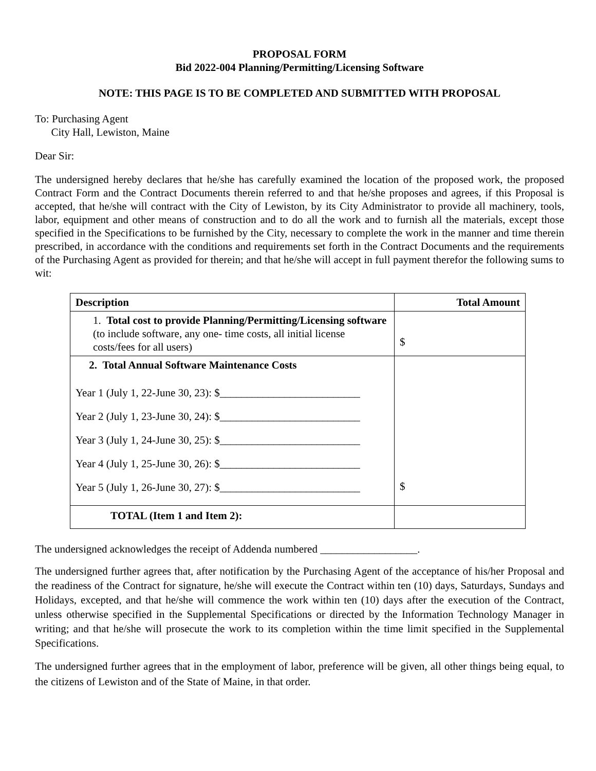PROPOSAL FORM
Bid 2022-004 Planning/Permitting/Licensing Software
NOTE: THIS PAGE IS TO BE COMPLETED AND SUBMITTED WITH PROPOSAL
To: Purchasing Agent
City Hall, Lewiston, Maine
Dear Sir:
The undersigned hereby declares that he/she has carefully examined the location of the proposed work, the proposed Contract Form and the Contract Documents therein referred to and that he/she proposes and agrees, if this Proposal is accepted, that he/she will contract with the City of Lewiston, by its City Administrator to provide all machinery, tools, labor, equipment and other means of construction and to do all the work and to furnish all the materials, except those specified in the Specifications to be furnished by the City, necessary to complete the work in the manner and time therein prescribed, in accordance with the conditions and requirements set forth in the Contract Documents and the requirements of the Purchasing Agent as provided for therein; and that he/she will accept in full payment therefor the following sums to wit:
| Description | Total Amount |
| --- | --- |
| 1. Total cost to provide Planning/Permitting/Licensing software (to include software, any one- time costs, all initial license costs/fees for all users) | $ |
| 2. Total Annual Software Maintenance Costs Year 1 (July 1, 22-June 30, 23): $__________________________ Year 2 (July 1, 23-June 30, 24): $__________________________ Year 3 (July 1, 24-June 30, 25): $__________________________ Year 4 (July 1, 25-June 30, 26): $__________________________ Year 5 (July 1, 26-June 30, 27): $__________________________ | $ |
| TOTAL (Item 1 and Item 2): | |
The undersigned acknowledges the receipt of Addenda numbered __________________.
The undersigned further agrees that, after notification by the Purchasing Agent of the acceptance of his/her Proposal and the readiness of the Contract for signature, he/she will execute the Contract within ten (10) days, Saturdays, Sundays and Holidays, excepted, and that he/she will commence the work within ten (10) days after the execution of the Contract, unless otherwise specified in the Supplemental Specifications or directed by the Information Technology Manager in writing; and that he/she will prosecute the work to its completion within the time limit specified in the Supplemental Specifications.
The undersigned further agrees that in the employment of labor, preference will be given, all other things being equal, to the citizens of Lewiston and of the State of Maine, in that order.